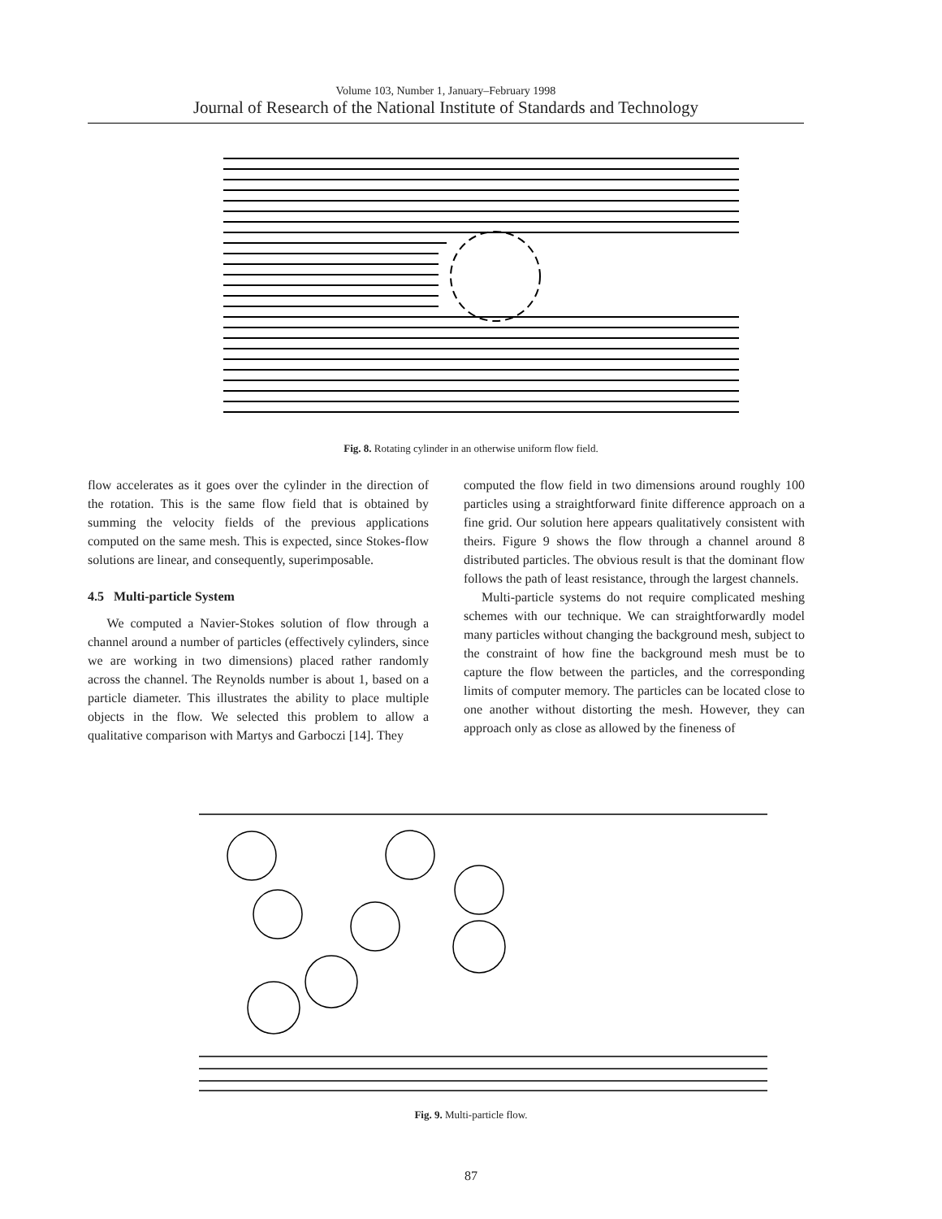Volume 103, Number 1, January–February 1998
Journal of Research of the National Institute of Standards and Technology
Fig. 8. Rotating cylinder in an otherwise uniform flow field.
flow accelerates as it goes over the cylinder in the direction of the rotation. This is the same flow field that is obtained by summing the velocity fields of the previous applications computed on the same mesh. This is expected, since Stokes-flow solutions are linear, and consequently, superimposable.
4.5 Multi-particle System
We computed a Navier-Stokes solution of flow through a channel around a number of particles (effectively cylinders, since we are working in two dimensions) placed rather randomly across the channel. The Reynolds number is about 1, based on a particle diameter. This illustrates the ability to place multiple objects in the flow. We selected this problem to allow a qualitative comparison with Martys and Garboczi [14]. They
computed the flow field in two dimensions around roughly 100 particles using a straightforward finite difference approach on a fine grid. Our solution here appears qualitatively consistent with theirs. Figure 9 shows the flow through a channel around 8 distributed particles. The obvious result is that the dominant flow follows the path of least resistance, through the largest channels.
Multi-particle systems do not require complicated meshing schemes with our technique. We can straightforwardly model many particles without changing the background mesh, subject to the constraint of how fine the background mesh must be to capture the flow between the particles, and the corresponding limits of computer memory. The particles can be located close to one another without distorting the mesh. However, they can approach only as close as allowed by the fineness of
Fig. 9. Multi-particle flow.
87